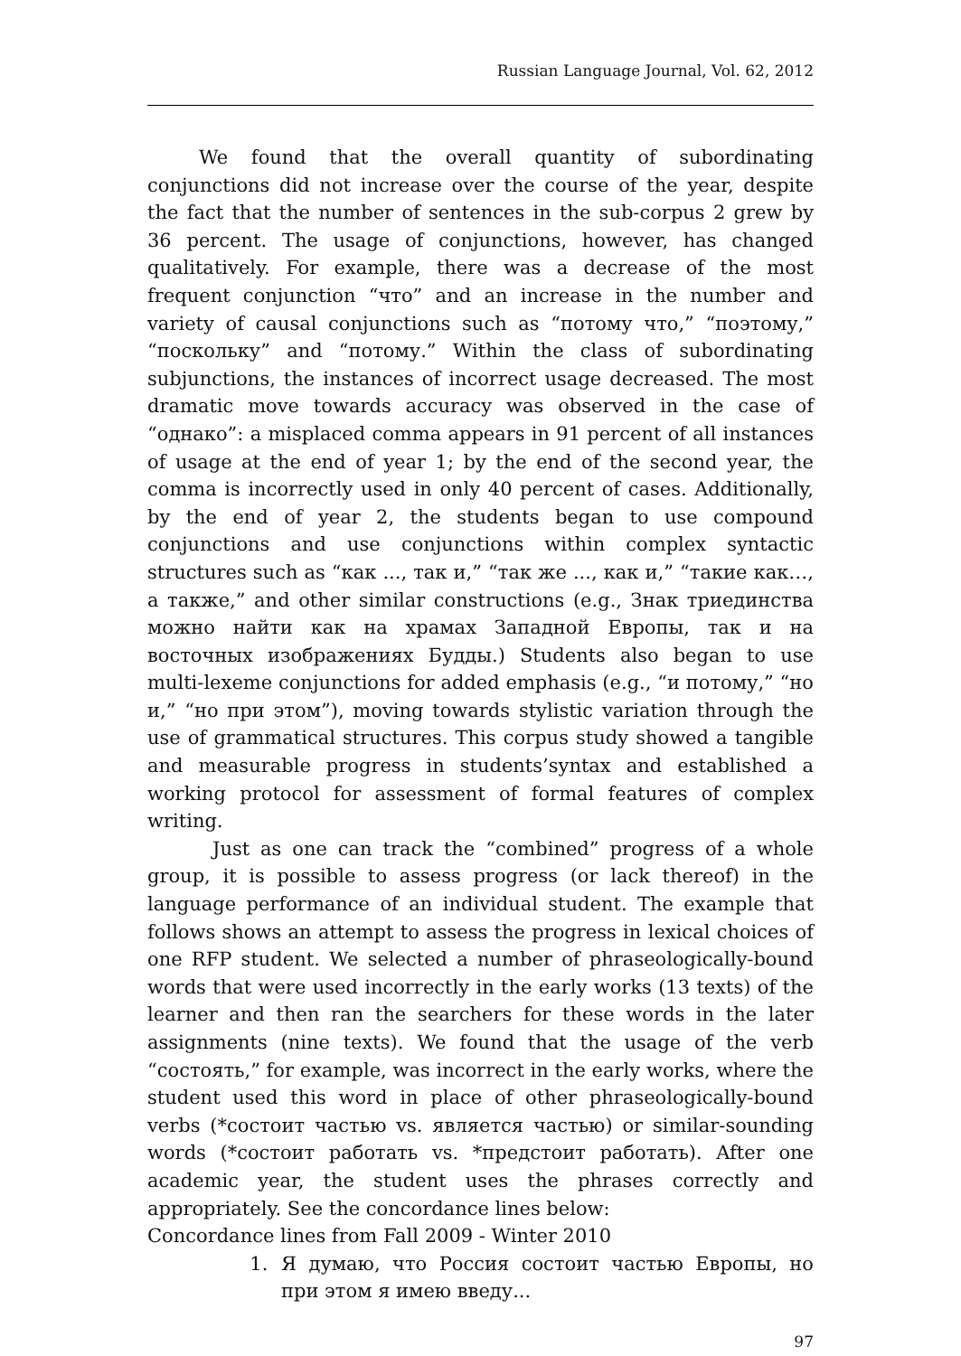Russian Language Journal, Vol. 62, 2012
We found that the overall quantity of subordinating conjunctions did not increase over the course of the year, despite the fact that the number of sentences in the sub-corpus 2 grew by 36 percent. The usage of conjunctions, however, has changed qualitatively. For example, there was a decrease of the most frequent conjunction “что” and an increase in the number and variety of causal conjunctions such as “потому что,” “поэтому,” “поскольку” and “потому.” Within the class of subordinating subjunctions, the instances of incorrect usage decreased. The most dramatic move towards accuracy was observed in the case of “однако”: a misplaced comma appears in 91 percent of all instances of usage at the end of year 1; by the end of the second year, the comma is incorrectly used in only 40 percent of cases. Additionally, by the end of year 2, the students began to use compound conjunctions and use conjunctions within complex syntactic structures such as “как ..., так и,” “так же ..., как и,” “такие как…, а также,” and other similar constructions (e.g., Знак триединства можно найти как на храмах Западной Европы, так и на восточных изображениях Будды.) Students also began to use multi-lexeme conjunctions for added emphasis (e.g., “и потому,” “но и,” “но при этом”), moving towards stylistic variation through the use of grammatical structures. This corpus study showed a tangible and measurable progress in students’syntax and established a working protocol for assessment of formal features of complex writing.
Just as one can track the “combined” progress of a whole group, it is possible to assess progress (or lack thereof) in the language performance of an individual student. The example that follows shows an attempt to assess the progress in lexical choices of one RFP student. We selected a number of phraseologically-bound words that were used incorrectly in the early works (13 texts) of the learner and then ran the searchers for these words in the later assignments (nine texts). We found that the usage of the verb “состоять,” for example, was incorrect in the early works, where the student used this word in place of other phraseologically-bound verbs (*состоит частью vs. является частью) or similar-sounding words (*состоит работать vs. *предстоит работать). After one academic year, the student uses the phrases correctly and appropriately. See the concordance lines below:
Concordance lines from Fall 2009 - Winter 2010
1. Я думаю, что Россия состоит частью Европы, но при этом я имею введу...
97